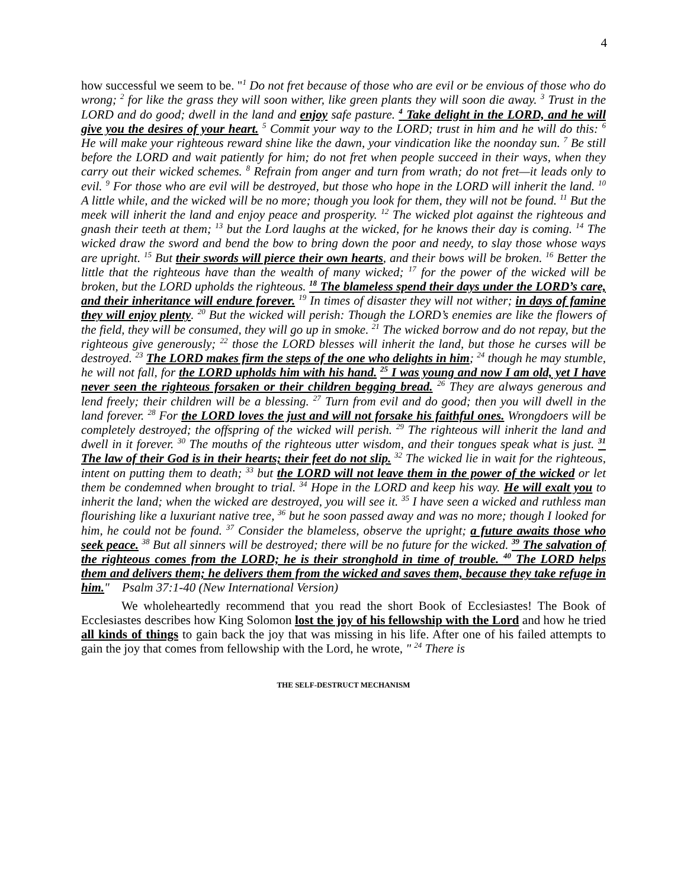4
how successful we seem to be. "<sup>1</sup> Do not fret because of those who are evil or be envious of those who do wrong; <sup>2</sup> for like the grass they will soon wither, like green plants they will soon die away. <sup>3</sup> Trust in the LORD and do good; dwell in the land and enjoy safe pasture. <sup>4</sup> Take delight in the LORD, and he will give you the desires of your heart. <sup>5</sup> Commit your way to the LORD; trust in him and he will do this: <sup>6</sup> He will make your righteous reward shine like the dawn, your vindication like the noonday sun. <sup>7</sup> Be still before the LORD and wait patiently for him; do not fret when people succeed in their ways, when they carry out their wicked schemes. <sup>8</sup> Refrain from anger and turn from wrath; do not fret—it leads only to evil. <sup>9</sup> For those who are evil will be destroyed, but those who hope in the LORD will inherit the land. <sup>10</sup> A little while, and the wicked will be no more; though you look for them, they will not be found. <sup>11</sup> But the meek will inherit the land and enjoy peace and prosperity. <sup>12</sup> The wicked plot against the righteous and gnash their teeth at them; <sup>13</sup> but the Lord laughs at the wicked, for he knows their day is coming. <sup>14</sup> The wicked draw the sword and bend the bow to bring down the poor and needy, to slay those whose ways are upright. <sup>15</sup> But their swords will pierce their own hearts, and their bows will be broken. <sup>16</sup> Better the little that the righteous have than the wealth of many wicked; <sup>17</sup> for the power of the wicked will be broken, but the LORD upholds the righteous. <sup>18</sup> The blameless spend their days under the LORD’s care, and their inheritance will endure forever. <sup>19</sup> In times of disaster they will not wither; in days of famine they will enjoy plenty. <sup>20</sup> But the wicked will perish: Though the LORD’s enemies are like the flowers of the field, they will be consumed, they will go up in smoke. <sup>21</sup> The wicked borrow and do not repay, but the righteous give generously; <sup>22</sup> those the LORD blesses will inherit the land, but those he curses will be destroyed. <sup>23</sup> The LORD makes firm the steps of the one who delights in him; <sup>24</sup> though he may stumble, he will not fall, for the LORD upholds him with his hand. <sup>25</sup> I was young and now I am old, yet I have never seen the righteous forsaken or their children begging bread. <sup>26</sup> They are always generous and lend freely; their children will be a blessing. <sup>27</sup> Turn from evil and do good; then you will dwell in the land forever. <sup>28</sup> For the LORD loves the just and will not forsake his faithful ones. Wrongdoers will be completely destroyed; the offspring of the wicked will perish. <sup>29</sup> The righteous will inherit the land and dwell in it forever. <sup>30</sup> The mouths of the righteous utter wisdom, and their tongues speak what is just. <sup>31</sup> The law of their God is in their hearts; their feet do not slip. <sup>32</sup> The wicked lie in wait for the righteous, intent on putting them to death; <sup>33</sup> but the LORD will not leave them in the power of the wicked or let them be condemned when brought to trial. <sup>34</sup> Hope in the LORD and keep his way. He will exalt you to inherit the land; when the wicked are destroyed, you will see it. <sup>35</sup> I have seen a wicked and ruthless man flourishing like a luxuriant native tree, <sup>36</sup> but he soon passed away and was no more; though I looked for him, he could not be found. <sup>37</sup> Consider the blameless, observe the upright; a future awaits those who seek peace. <sup>38</sup> But all sinners will be destroyed; there will be no future for the wicked. <sup>39</sup> The salvation of the righteous comes from the LORD; he is their stronghold in time of trouble. <sup>40</sup> The LORD helps them and delivers them; he delivers them from the wicked and saves them, because they take refuge in him." Psalm 37:1-40 (New International Version)
We wholeheartedly recommend that you read the short Book of Ecclesiastes! The Book of Ecclesiastes describes how King Solomon lost the joy of his fellowship with the Lord and how he tried all kinds of things to gain back the joy that was missing in his life. After one of his failed attempts to gain the joy that comes from fellowship with the Lord, he wrote, " <sup>24</sup> There is
THE SELF-DESTRUCT MECHANISM